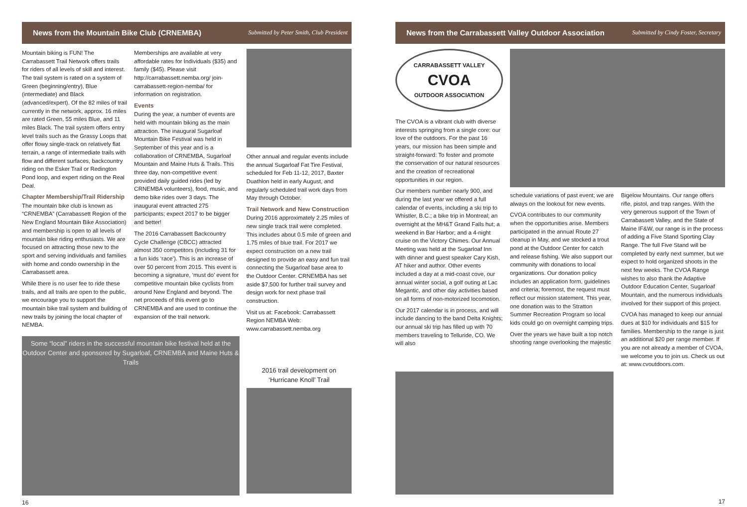News from the Mountain Bike Club (CRNEMBA)
Submitted by Peter Smith, Club President
Mountain biking is FUN! The Carrabassett Trail Network offers trails for riders of all levels of skill and interest. The trail system is rated on a system of Green (beginning/entry), Blue (intermediate) and Black (advanced/expert). Of the 82 miles of trail currently in the network, approx. 16 miles are rated Green, 55 miles Blue, and 11 miles Black. The trail system offers entry level trails such as the Grassy Loops that offer flowy single-track on relatively flat terrain, a range of intermediate trails with flow and different surfaces, backcountry riding on the Esker Trail or Redington Pond loop, and expert riding on the Real Deal.
Chapter Membership/Trail Ridership
The mountain bike club is known as “CRNEMBA” (Carrabassett Region of the New England Mountain Bike Association) and membership is open to all levels of mountain bike riding enthusiasts. We are focused on attracting those new to the sport and serving individuals and families with home and condo ownership in the Carrabassett area.
While there is no user fee to ride these trails, and all trails are open to the public, we encourage you to support the mountain bike trail system and building of new trails by joining the local chapter of NEMBA.
Memberships are available at very affordable rates for Individuals ($35) and family ($45). Please visit http://carrabassett.nemba.org/ join-carrabassett-region-nemba/ for information on registration.
Events
During the year, a number of events are held with mountain biking as the main attraction. The inaugural Sugarloaf Mountain Bike Festival was held in September of this year and is a collaboration of CRNEMBA, Sugarloaf Mountain and Maine Huts & Trails. This three day, non-competitive event provided daily guided rides (led by CRNEMBA volunteers), food, music, and demo bike rides over 3 days. The inaugural event attracted 275 participants; expect 2017 to be bigger and better!
The 2016 Carrabassett Backcountry Cycle Challenge (CBCC) attracted almost 350 competitors (including 31 for a fun kids ‘race’). This is an increase of over 50 percent from 2015. This event is becoming a signature, ‘must do’ event for competitive mountain bike cyclists from around New England and beyond. The net proceeds of this event go to CRNEMBA and are used to continue the expansion of the trail network.
Other annual and regular events include the annual Sugarloaf Fat Tire Festival, scheduled for Feb 11-12, 2017, Baxter Duathlon held in early August, and regularly scheduled trail work days from May through October.
Trail Network and New Construction
During 2016 approximately 2.25 miles of new single track trail were completed. This includes about 0.5 mile of green and 1.75 miles of blue trail. For 2017 we expect construction on a new trail designed to provide an easy and fun trail connecting the Sugarloaf base area to the Outdoor Center. CRNEMBA has set aside $7,500 for further trail survey and design work for next phase trail construction.
Visit us at: Facebook: Carrabassett Region NEMBA Web: www.carrabassett.nemba.org
Some “local” riders in the successful mountain bike festival held at the Outdoor Center and sponsored by Sugarloaf, CRNEMBA and Maine Huts & Trails
2016 trail development on ‘Hurricane Knoll’ Trail
16
News from the Carrabassett Valley Outdoor Association
Submitted by Cindy Foster, Secretary
CARRABASSETT VALLEY
CVOA
OUTDOOR ASSOCIATION
The CVOA is a vibrant club with diverse interests springing from a single core: our love of the outdoors. For the past 16 years, our mission has been simple and straight-forward: To foster and promote the conservation of our natural resources and the creation of recreational opportunities in our region.
Our members number nearly 900, and during the last year we offered a full calendar of events, including a ski trip to Whistler, B.C.; a bike trip in Montreal; an overnight at the MH&T Grand Falls hut; a weekend in Bar Harbor; and a 4-night cruise on the Victory Chimes. Our Annual Meeting was held at the Sugarloaf Inn with dinner and guest speaker Cary Kish, AT hiker and author. Other events included a day at a mid-coast cove, our annual winter social, a golf outing at Lac Megantic, and other day activities based on all forms of non-motorized locomotion.
Our 2017 calendar is in process, and will include dancing to the band Delta Knights; our annual ski trip has filled up with 70 members traveling to Telluride, CO. We will also
schedule variations of past event; we are always on the lookout for new events.
CVOA contributes to our community when the opportunities arise. Members participated in the annual Route 27 cleanup in May, and we stocked a trout pond at the Outdoor Center for catch and release fishing. We also support our community with donations to local organizations. Our donation policy includes an application form, guidelines and criteria; foremost, the request must reflect our mission statement. This year, one donation was to the Stratton Summer Recreation Program so local kids could go on overnight camping trips.
Over the years we have built a top notch shooting range overlooking the majestic
Bigelow Mountains. Our range offers rifle, pistol, and trap ranges. With the very generous support of the Town of Carrabassett Valley, and the State of Maine IF&W, our range is in the process of adding a Five Stand Sporting Clay Range. The full Five Stand will be completed by early next summer, but we expect to hold organized shoots in the next few weeks. The CVOA Range wishes to also thank the Adaptive Outdoor Education Center, Sugarloaf Mountain, and the numerous individuals involved for their support of this project.
CVOA has managed to keep our annual dues at $10 for individuals and $15 for families. Membership to the range is just an additional $20 per range member. If you are not already a member of CVOA, we welcome you to join us. Check us out at: www.cvoutdoors.com.
17